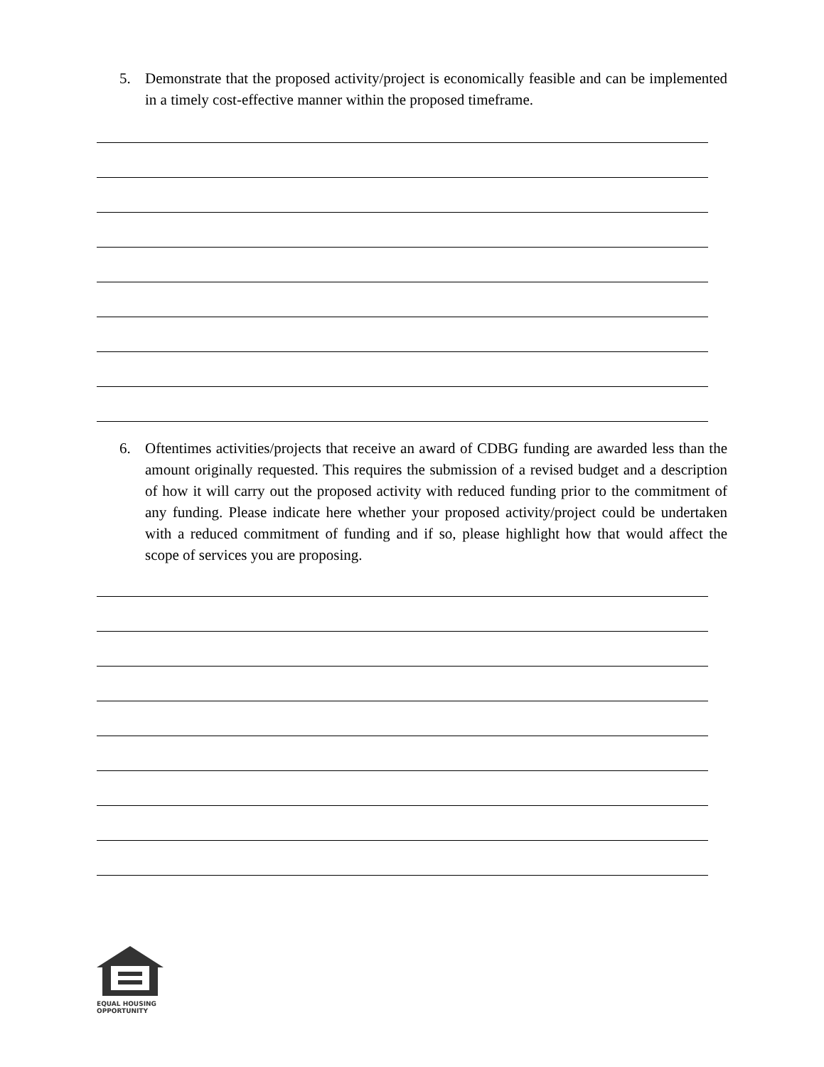5. Demonstrate that the proposed activity/project is economically feasible and can be implemented in a timely cost-effective manner within the proposed timeframe.
6. Oftentimes activities/projects that receive an award of CDBG funding are awarded less than the amount originally requested. This requires the submission of a revised budget and a description of how it will carry out the proposed activity with reduced funding prior to the commitment of any funding. Please indicate here whether your proposed activity/project could be undertaken with a reduced commitment of funding and if so, please highlight how that would affect the scope of services you are proposing.
EQUAL HOUSING
OPPORTUNITY